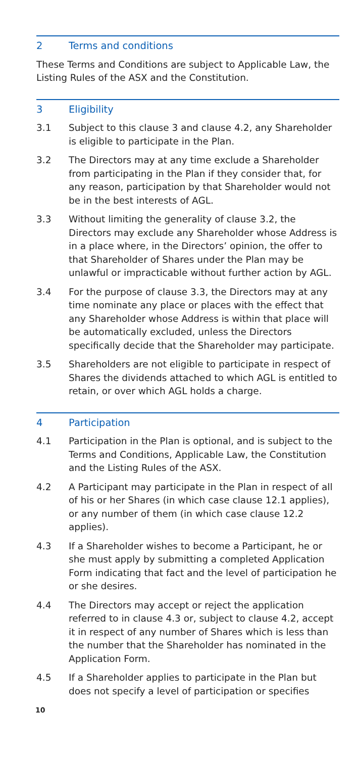2 Terms and conditions
These Terms and Conditions are subject to Applicable Law, the Listing Rules of the ASX and the Constitution.
3 Eligibility
3.1 Subject to this clause 3 and clause 4.2, any Shareholder is eligible to participate in the Plan.
3.2 The Directors may at any time exclude a Shareholder from participating in the Plan if they consider that, for any reason, participation by that Shareholder would not be in the best interests of AGL.
3.3 Without limiting the generality of clause 3.2, the Directors may exclude any Shareholder whose Address is in a place where, in the Directors’ opinion, the offer to that Shareholder of Shares under the Plan may be unlawful or impracticable without further action by AGL.
3.4 For the purpose of clause 3.3, the Directors may at any time nominate any place or places with the effect that any Shareholder whose Address is within that place will be automatically excluded, unless the Directors specifically decide that the Shareholder may participate.
3.5 Shareholders are not eligible to participate in respect of Shares the dividends attached to which AGL is entitled to retain, or over which AGL holds a charge.
4 Participation
4.1 Participation in the Plan is optional, and is subject to the Terms and Conditions, Applicable Law, the Constitution and the Listing Rules of the ASX.
4.2 A Participant may participate in the Plan in respect of all of his or her Shares (in which case clause 12.1 applies), or any number of them (in which case clause 12.2 applies).
4.3 If a Shareholder wishes to become a Participant, he or she must apply by submitting a completed Application Form indicating that fact and the level of participation he or she desires.
4.4 The Directors may accept or reject the application referred to in clause 4.3 or, subject to clause 4.2, accept it in respect of any number of Shares which is less than the number that the Shareholder has nominated in the Application Form.
4.5 If a Shareholder applies to participate in the Plan but does not specify a level of participation or specifies
10